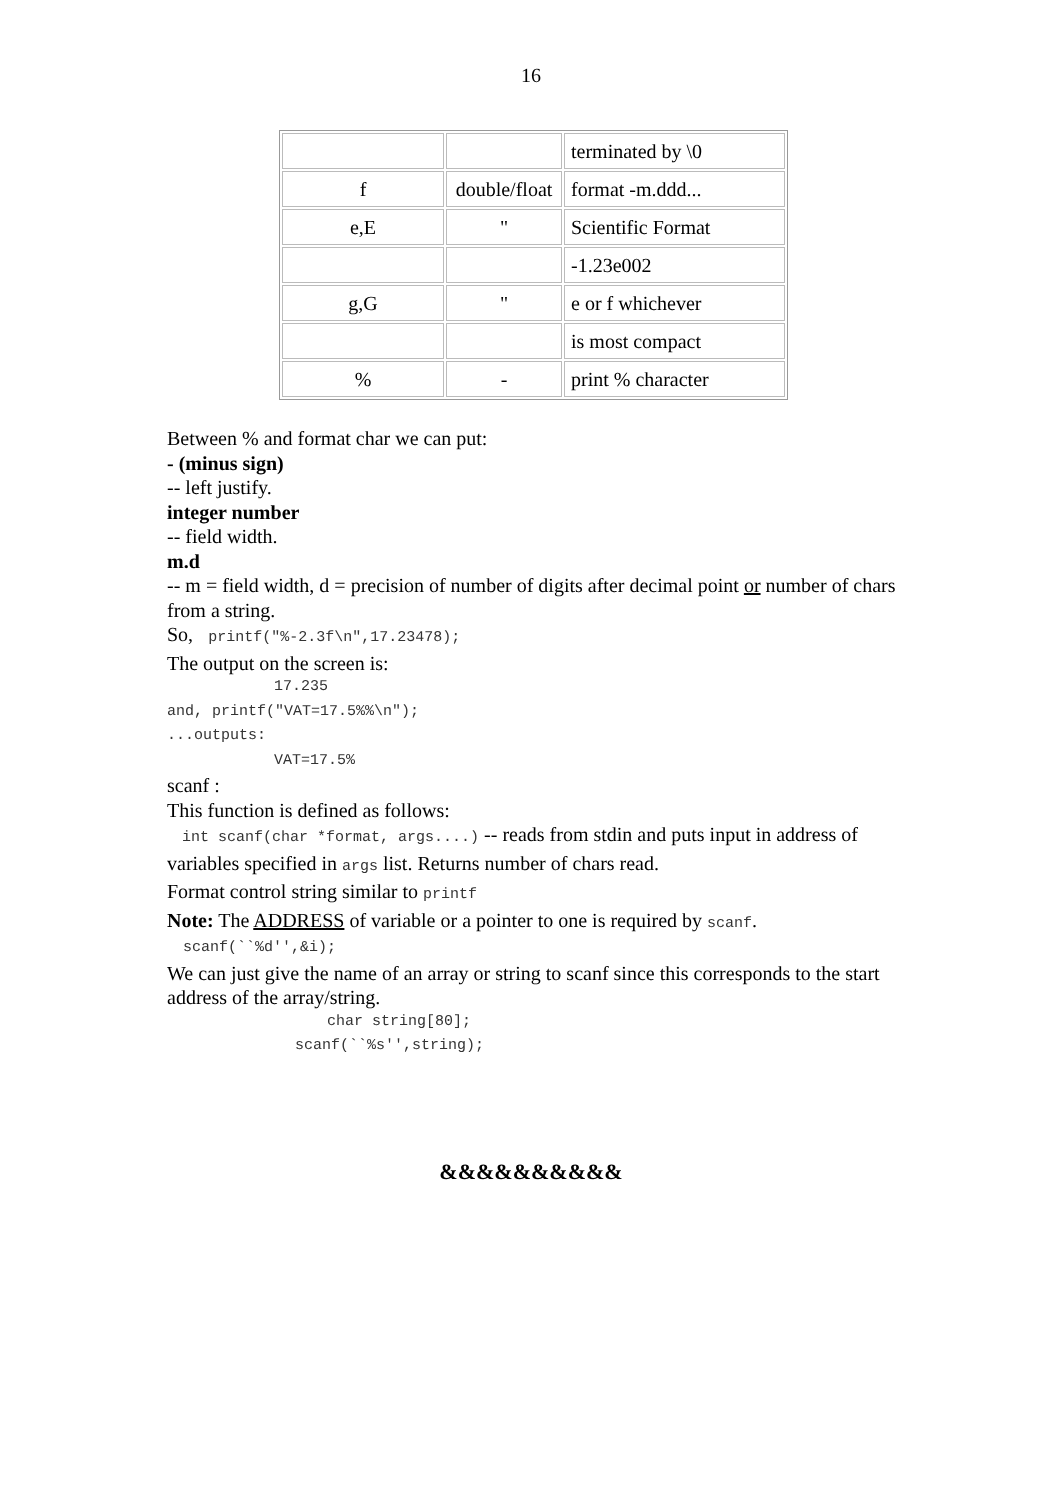16
| | | terminated by \0 |
| f | double/float | format -m.ddd... |
| e,E | " | Scientific Format |
| | | -1.23e002 |
| g,G | " | e or f whichever |
| | | is most compact |
| % | - | print % character |
Between % and format char we can put:
- (minus sign)
-- left justify.
integer number
-- field width.
m.d
-- m = field width, d = precision of number of digits after decimal point or number of chars from a string.
So, printf("%-2.3f\n",17.23478);
The output on the screen is:
17.235
and, printf("VAT=17.5%%\n");
...outputs:
VAT=17.5%
scanf :
This function is defined as follows:
int scanf(char *format, args....) -- reads from stdin and puts input in address of variables specified in args list. Returns number of chars read.
Format control string similar to printf
Note: The ADDRESS of variable or a pointer to one is required by scanf.
scanf(``%d'',&i);
We can just give the name of an array or string to scanf since this corresponds to the start address of the array/string.
char string[80];
scanf(``%s'',string);
&&&&&&&&&&